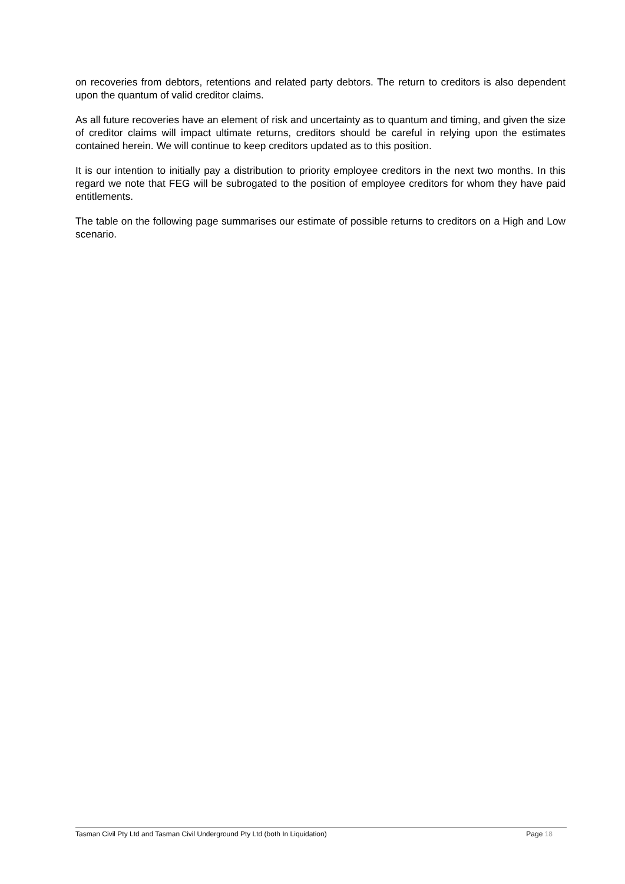on recoveries from debtors, retentions and related party debtors. The return to creditors is also dependent upon the quantum of valid creditor claims.
As all future recoveries have an element of risk and uncertainty as to quantum and timing, and given the size of creditor claims will impact ultimate returns, creditors should be careful in relying upon the estimates contained herein. We will continue to keep creditors updated as to this position.
It is our intention to initially pay a distribution to priority employee creditors in the next two months. In this regard we note that FEG will be subrogated to the position of employee creditors for whom they have paid entitlements.
The table on the following page summarises our estimate of possible returns to creditors on a High and Low scenario.
Tasman Civil Pty Ltd and Tasman Civil Underground Pty Ltd (both In Liquidation) Page 18